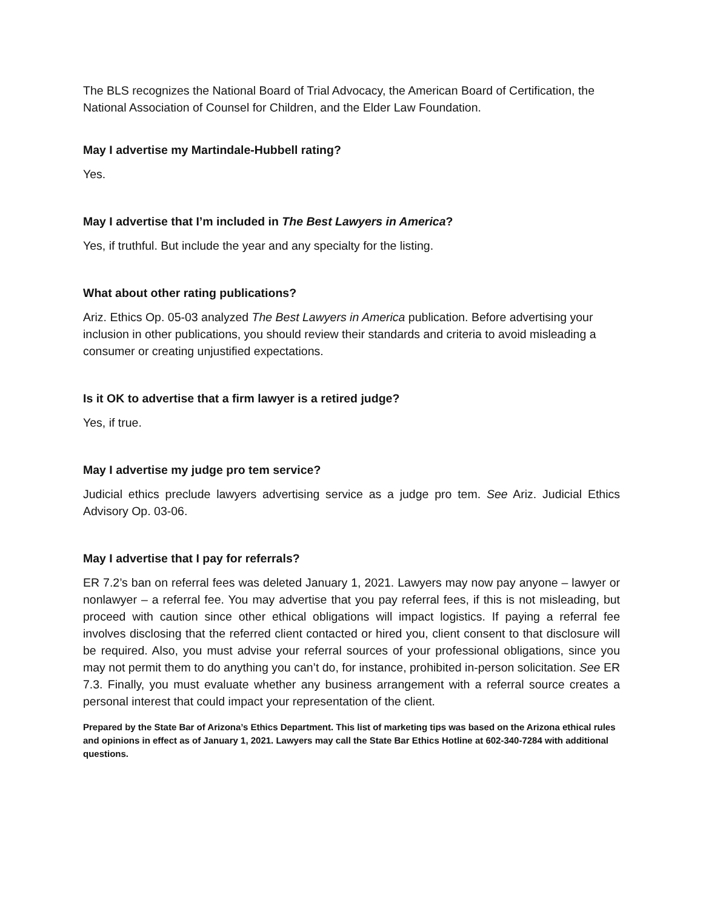The BLS recognizes the National Board of Trial Advocacy, the American Board of Certification, the National Association of Counsel for Children, and the Elder Law Foundation.
May I advertise my Martindale-Hubbell rating?
Yes.
May I advertise that I’m included in The Best Lawyers in America?
Yes, if truthful. But include the year and any specialty for the listing.
What about other rating publications?
Ariz. Ethics Op. 05-03 analyzed The Best Lawyers in America publication. Before advertising your inclusion in other publications, you should review their standards and criteria to avoid misleading a consumer or creating unjustified expectations.
Is it OK to advertise that a firm lawyer is a retired judge?
Yes, if true.
May I advertise my judge pro tem service?
Judicial ethics preclude lawyers advertising service as a judge pro tem. See Ariz. Judicial Ethics Advisory Op. 03-06.
May I advertise that I pay for referrals?
ER 7.2’s ban on referral fees was deleted January 1, 2021. Lawyers may now pay anyone – lawyer or nonlawyer – a referral fee. You may advertise that you pay referral fees, if this is not misleading, but proceed with caution since other ethical obligations will impact logistics. If paying a referral fee involves disclosing that the referred client contacted or hired you, client consent to that disclosure will be required. Also, you must advise your referral sources of your professional obligations, since you may not permit them to do anything you can’t do, for instance, prohibited in-person solicitation. See ER 7.3. Finally, you must evaluate whether any business arrangement with a referral source creates a personal interest that could impact your representation of the client.
Prepared by the State Bar of Arizona’s Ethics Department. This list of marketing tips was based on the Arizona ethical rules and opinions in effect as of January 1, 2021. Lawyers may call the State Bar Ethics Hotline at 602-340-7284 with additional questions.